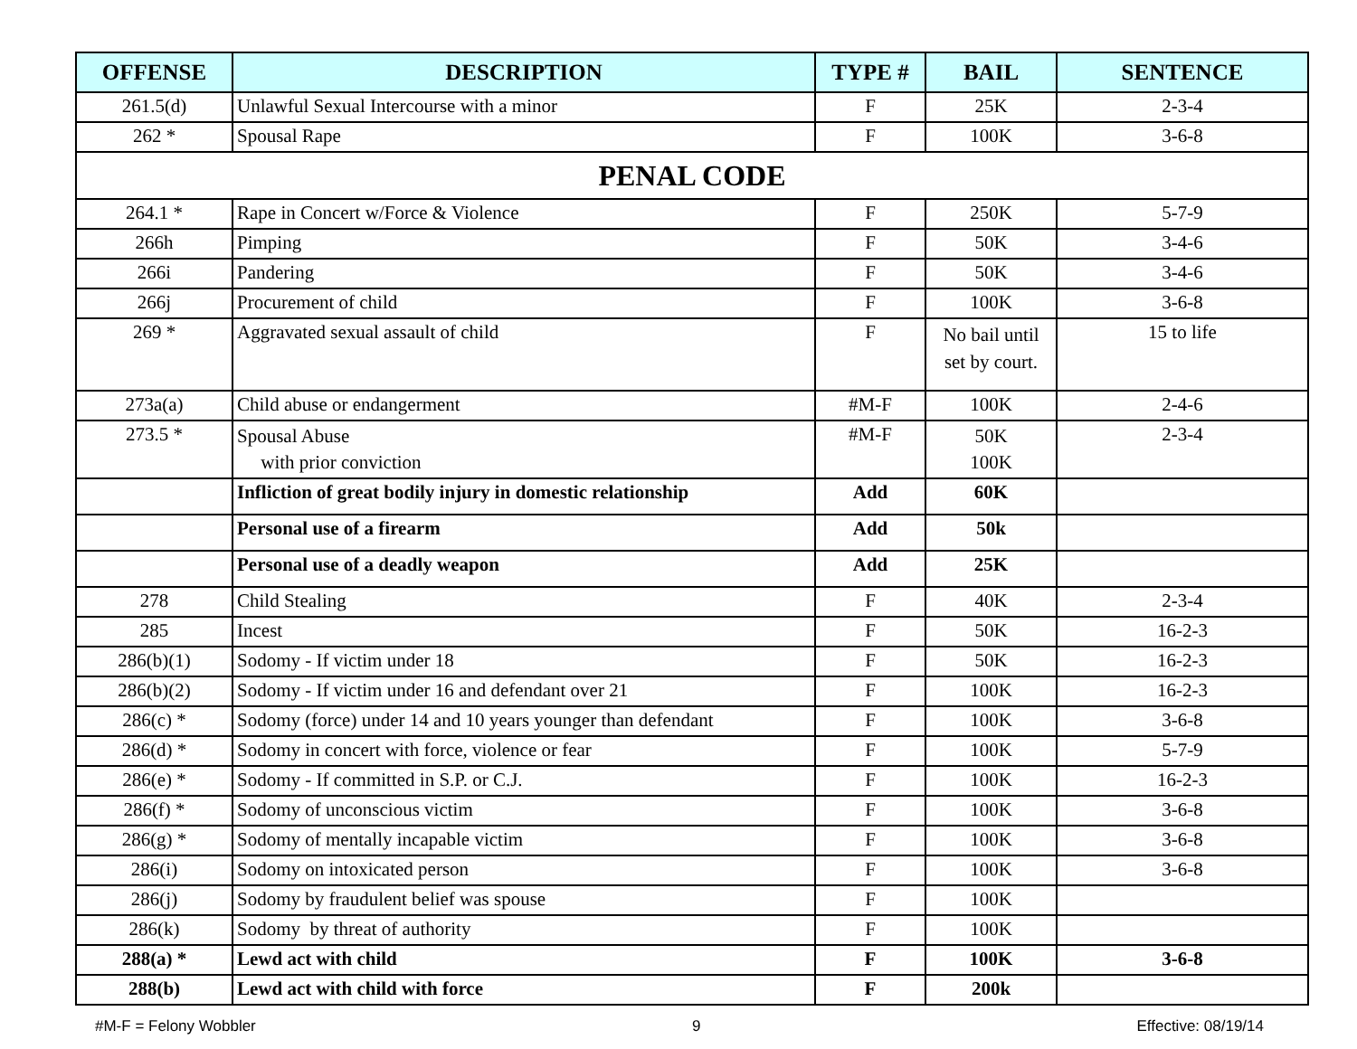| OFFENSE | DESCRIPTION | TYPE # | BAIL | SENTENCE |
| --- | --- | --- | --- | --- |
| 261.5(d) | Unlawful Sexual Intercourse with a minor | F | 25K | 2-3-4 |
| 262 * | Spousal Rape | F | 100K | 3-6-8 |
| PENAL CODE | | | | |
| 264.1 * | Rape in Concert w/Force & Violence | F | 250K | 5-7-9 |
| 266h | Pimping | F | 50K | 3-4-6 |
| 266i | Pandering | F | 50K | 3-4-6 |
| 266j | Procurement of child | F | 100K | 3-6-8 |
| 269 * | Aggravated sexual assault of child | F | No bail until set by court. | 15 to life |
| 273a(a) | Child abuse or endangerment | #M-F | 100K | 2-4-6 |
| 273.5 * | Spousal Abuse with prior conviction | #M-F | 50K 100K | 2-3-4 |
| | Infliction of great bodily injury in domestic relationship | Add | 60K | |
| | Personal use of a firearm | Add | 50k | |
| | Personal use of a deadly weapon | Add | 25K | |
| 278 | Child Stealing | F | 40K | 2-3-4 |
| 285 | Incest | F | 50K | 16-2-3 |
| 286(b)(1) | Sodomy - If victim under 18 | F | 50K | 16-2-3 |
| 286(b)(2) | Sodomy - If victim under 16 and defendant over 21 | F | 100K | 16-2-3 |
| 286(c) * | Sodomy (force) under 14 and 10 years younger than defendant | F | 100K | 3-6-8 |
| 286(d) * | Sodomy in concert with force, violence or fear | F | 100K | 5-7-9 |
| 286(e) * | Sodomy - If committed in S.P. or C.J. | F | 100K | 16-2-3 |
| 286(f) * | Sodomy of unconscious victim | F | 100K | 3-6-8 |
| 286(g) * | Sodomy of mentally incapable victim | F | 100K | 3-6-8 |
| 286(i) | Sodomy on intoxicated person | F | 100K | 3-6-8 |
| 286(j) | Sodomy by fraudulent belief was spouse | F | 100K | |
| 286(k) | Sodomy by threat of authority | F | 100K | |
| 288(a) * | Lewd act with child | F | 100K | 3-6-8 |
| 288(b) | Lewd act with child with force | F | 200k | |
#M-F = Felony Wobbler 9 Effective: 08/19/14